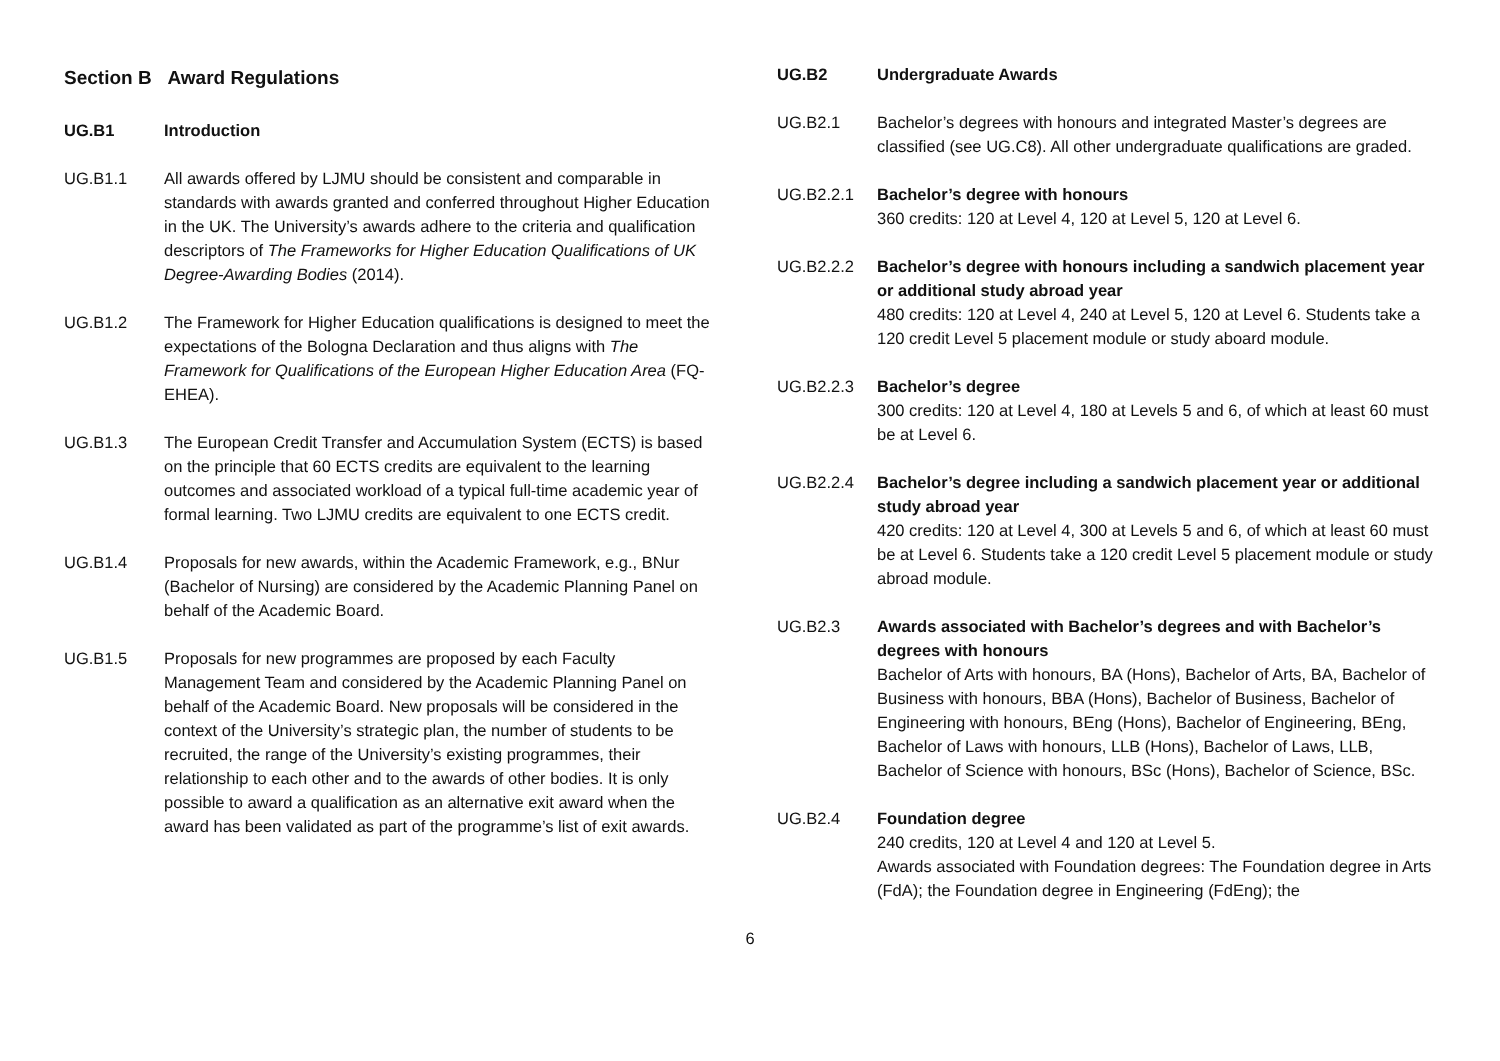Section B Award Regulations
UG.B1 Introduction
UG.B1.1 All awards offered by LJMU should be consistent and comparable in standards with awards granted and conferred throughout Higher Education in the UK. The University’s awards adhere to the criteria and qualification descriptors of The Frameworks for Higher Education Qualifications of UK Degree-Awarding Bodies (2014).
UG.B1.2 The Framework for Higher Education qualifications is designed to meet the expectations of the Bologna Declaration and thus aligns with The Framework for Qualifications of the European Higher Education Area (FQ-EHEA).
UG.B1.3 The European Credit Transfer and Accumulation System (ECTS) is based on the principle that 60 ECTS credits are equivalent to the learning outcomes and associated workload of a typical full-time academic year of formal learning. Two LJMU credits are equivalent to one ECTS credit.
UG.B1.4 Proposals for new awards, within the Academic Framework, e.g., BNur (Bachelor of Nursing) are considered by the Academic Planning Panel on behalf of the Academic Board.
UG.B1.5 Proposals for new programmes are proposed by each Faculty Management Team and considered by the Academic Planning Panel on behalf of the Academic Board. New proposals will be considered in the context of the University’s strategic plan, the number of students to be recruited, the range of the University’s existing programmes, their relationship to each other and to the awards of other bodies. It is only possible to award a qualification as an alternative exit award when the award has been validated as part of the programme’s list of exit awards.
UG.B2 Undergraduate Awards
UG.B2.1 Bachelor’s degrees with honours and integrated Master’s degrees are classified (see UG.C8). All other undergraduate qualifications are graded.
UG.B2.2.1 Bachelor’s degree with honours
360 credits: 120 at Level 4, 120 at Level 5, 120 at Level 6.
UG.B2.2.2 Bachelor’s degree with honours including a sandwich placement year or additional study abroad year
480 credits: 120 at Level 4, 240 at Level 5, 120 at Level 6. Students take a 120 credit Level 5 placement module or study aboard module.
UG.B2.2.3 Bachelor’s degree
300 credits: 120 at Level 4, 180 at Levels 5 and 6, of which at least 60 must be at Level 6.
UG.B2.2.4 Bachelor’s degree including a sandwich placement year or additional study abroad year
420 credits: 120 at Level 4, 300 at Levels 5 and 6, of which at least 60 must be at Level 6. Students take a 120 credit Level 5 placement module or study abroad module.
UG.B2.3 Awards associated with Bachelor’s degrees and with Bachelor’s degrees with honours
Bachelor of Arts with honours, BA (Hons), Bachelor of Arts, BA, Bachelor of Business with honours, BBA (Hons), Bachelor of Business, Bachelor of Engineering with honours, BEng (Hons), Bachelor of Engineering, BEng, Bachelor of Laws with honours, LLB (Hons), Bachelor of Laws, LLB, Bachelor of Science with honours, BSc (Hons), Bachelor of Science, BSc.
UG.B2.4 Foundation degree
240 credits, 120 at Level 4 and 120 at Level 5.
Awards associated with Foundation degrees: The Foundation degree in Arts (FdA); the Foundation degree in Engineering (FdEng); the
6